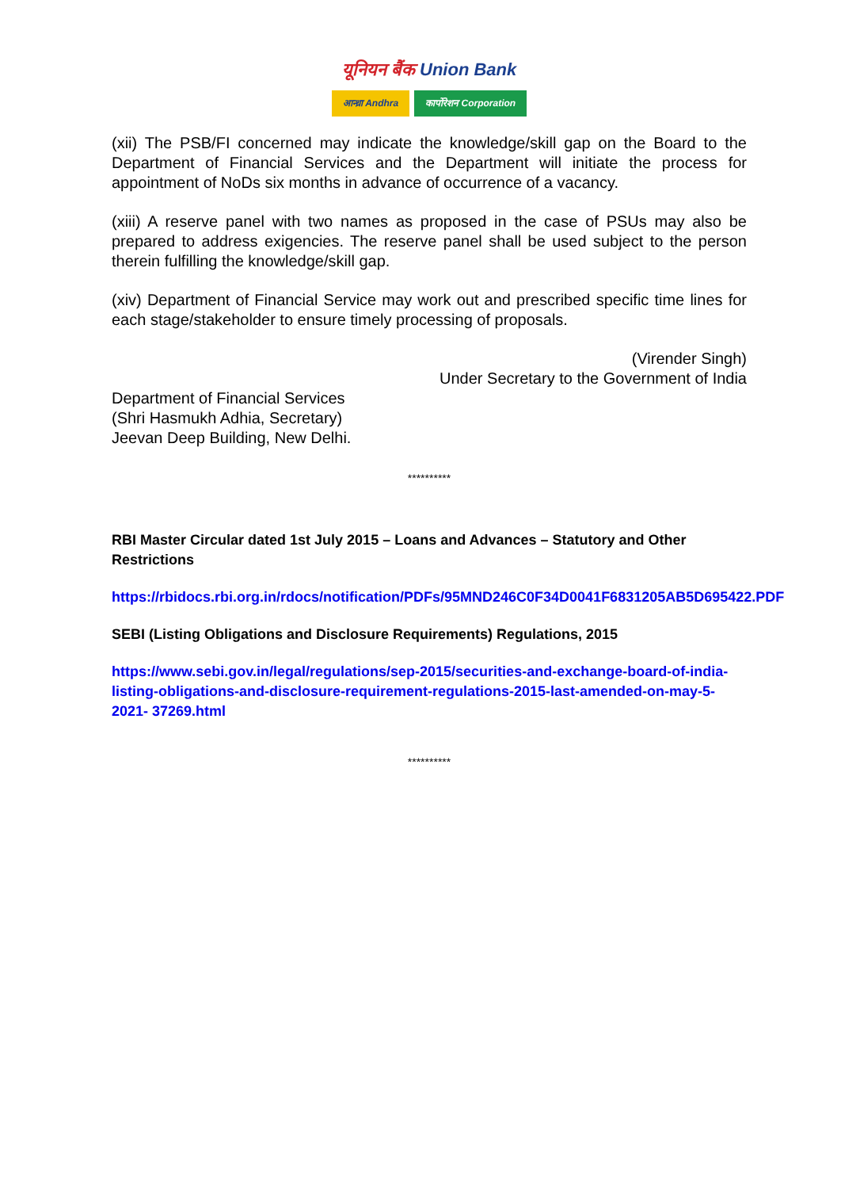यूनियन बैंक Union Bank
आन्ध्रा Andhra कार्पोरेशन Corporation
(xii) The PSB/FI concerned may indicate the knowledge/skill gap on the Board to the Department of Financial Services and the Department will initiate the process for appointment of NoDs six months in advance of occurrence of a vacancy.
(xiii) A reserve panel with two names as proposed in the case of PSUs may also be prepared to address exigencies. The reserve panel shall be used subject to the person therein fulfilling the knowledge/skill gap.
(xiv) Department of Financial Service may work out and prescribed specific time lines for each stage/stakeholder to ensure timely processing of proposals.
(Virender Singh)
Under Secretary to the Government of India
Department of Financial Services
(Shri Hasmukh Adhia, Secretary)
Jeevan Deep Building, New Delhi.
**********
RBI Master Circular dated 1st July 2015 – Loans and Advances – Statutory and Other Restrictions
https://rbidocs.rbi.org.in/rdocs/notification/PDFs/95MND246C0F34D0041F6831205AB5D695422.PDF
SEBI (Listing Obligations and Disclosure Requirements) Regulations, 2015
https://www.sebi.gov.in/legal/regulations/sep-2015/securities-and-exchange-board-of-india-listing-obligations-and-disclosure-requirement-regulations-2015-last-amended-on-may-5-2021- 37269.html
**********